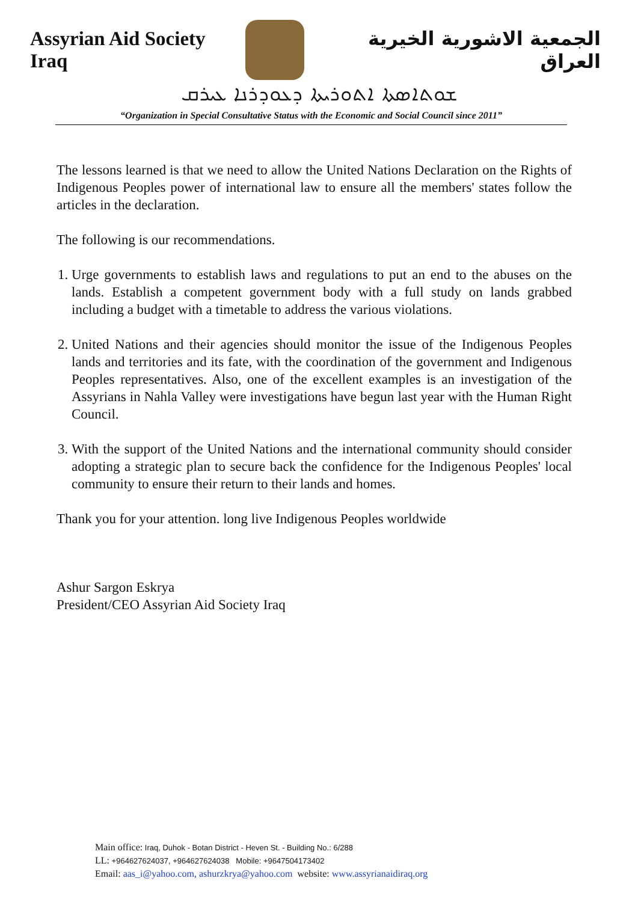Assyrian Aid Society Iraq
الجمعية الاشورية الخيرية العراق
ܫܘܬܐܣܬܐ ܐܬܘܪܝܬܐ ܕܥܘܕܪܢܐ ܥܝܪܩ
“Organization in Special Consultative Status with the Economic and Social Council since 2011”
The lessons learned is that we need to allow the United Nations Declaration on the Rights of Indigenous Peoples power of international law to ensure all the members' states follow the articles in the declaration.
The following is our recommendations.
1. Urge governments to establish laws and regulations to put an end to the abuses on the lands. Establish a competent government body with a full study on lands grabbed including a budget with a timetable to address the various violations.
2. United Nations and their agencies should monitor the issue of the Indigenous Peoples lands and territories and its fate, with the coordination of the government and Indigenous Peoples representatives. Also, one of the excellent examples is an investigation of the Assyrians in Nahla Valley were investigations have begun last year with the Human Right Council.
3. With the support of the United Nations and the international community should consider adopting a strategic plan to secure back the confidence for the Indigenous Peoples' local community to ensure their return to their lands and homes.
Thank you for your attention. long live Indigenous Peoples worldwide
Ashur Sargon Eskrya
President/CEO Assyrian Aid Society Iraq
Main office: Iraq, Duhok - Botan District - Heven St. - Building No.: 6/288
LL: +964627624037, +964627624038 Mobile: +9647504173402
Email: aas_i@yahoo.com, ashurzkrya@yahoo.com website: www.assyrianaidiraq.org